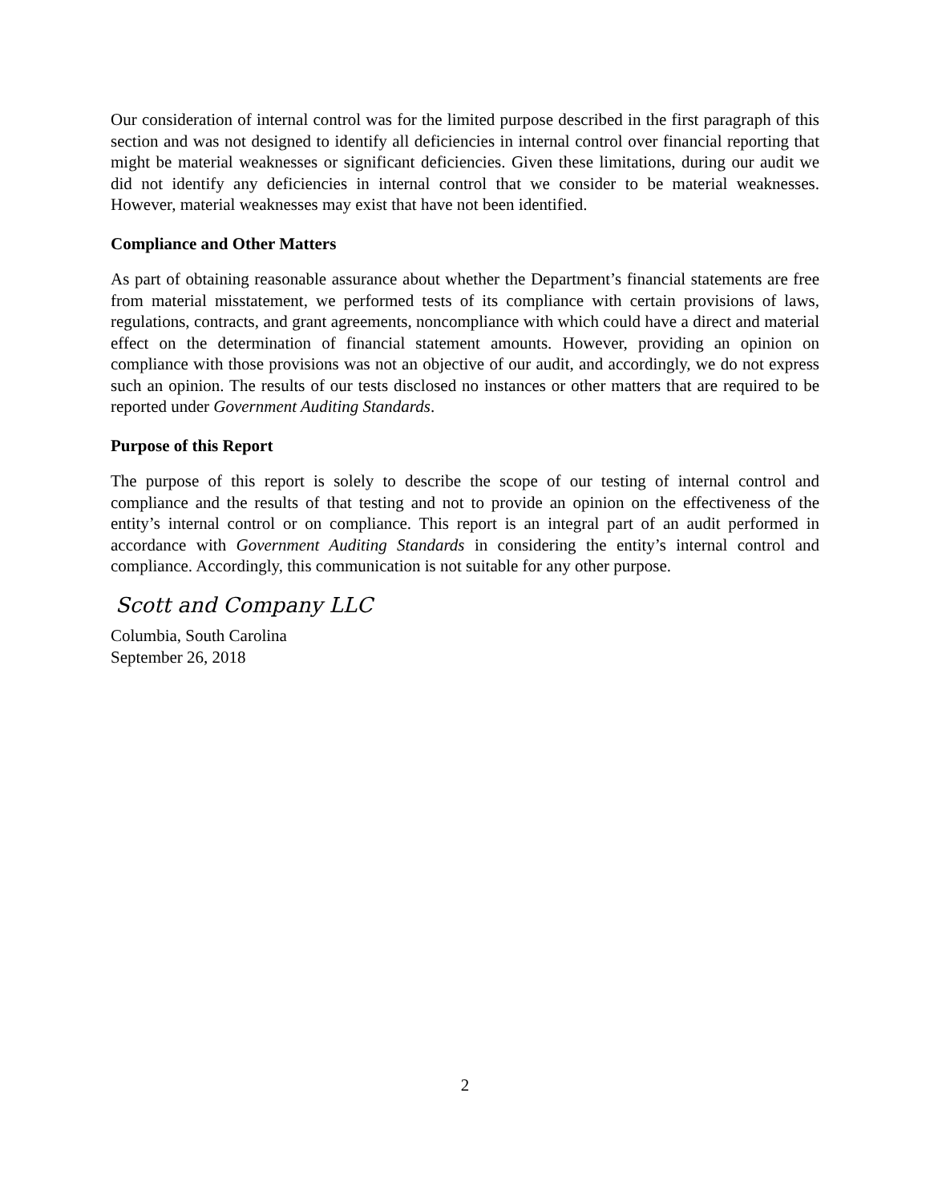Our consideration of internal control was for the limited purpose described in the first paragraph of this section and was not designed to identify all deficiencies in internal control over financial reporting that might be material weaknesses or significant deficiencies. Given these limitations, during our audit we did not identify any deficiencies in internal control that we consider to be material weaknesses. However, material weaknesses may exist that have not been identified.
Compliance and Other Matters
As part of obtaining reasonable assurance about whether the Department’s financial statements are free from material misstatement, we performed tests of its compliance with certain provisions of laws, regulations, contracts, and grant agreements, noncompliance with which could have a direct and material effect on the determination of financial statement amounts. However, providing an opinion on compliance with those provisions was not an objective of our audit, and accordingly, we do not express such an opinion. The results of our tests disclosed no instances or other matters that are required to be reported under Government Auditing Standards.
Purpose of this Report
The purpose of this report is solely to describe the scope of our testing of internal control and compliance and the results of that testing and not to provide an opinion on the effectiveness of the entity’s internal control or on compliance. This report is an integral part of an audit performed in accordance with Government Auditing Standards in considering the entity’s internal control and compliance. Accordingly, this communication is not suitable for any other purpose.
Scott and Company LLC
Columbia, South Carolina
September 26, 2018
2